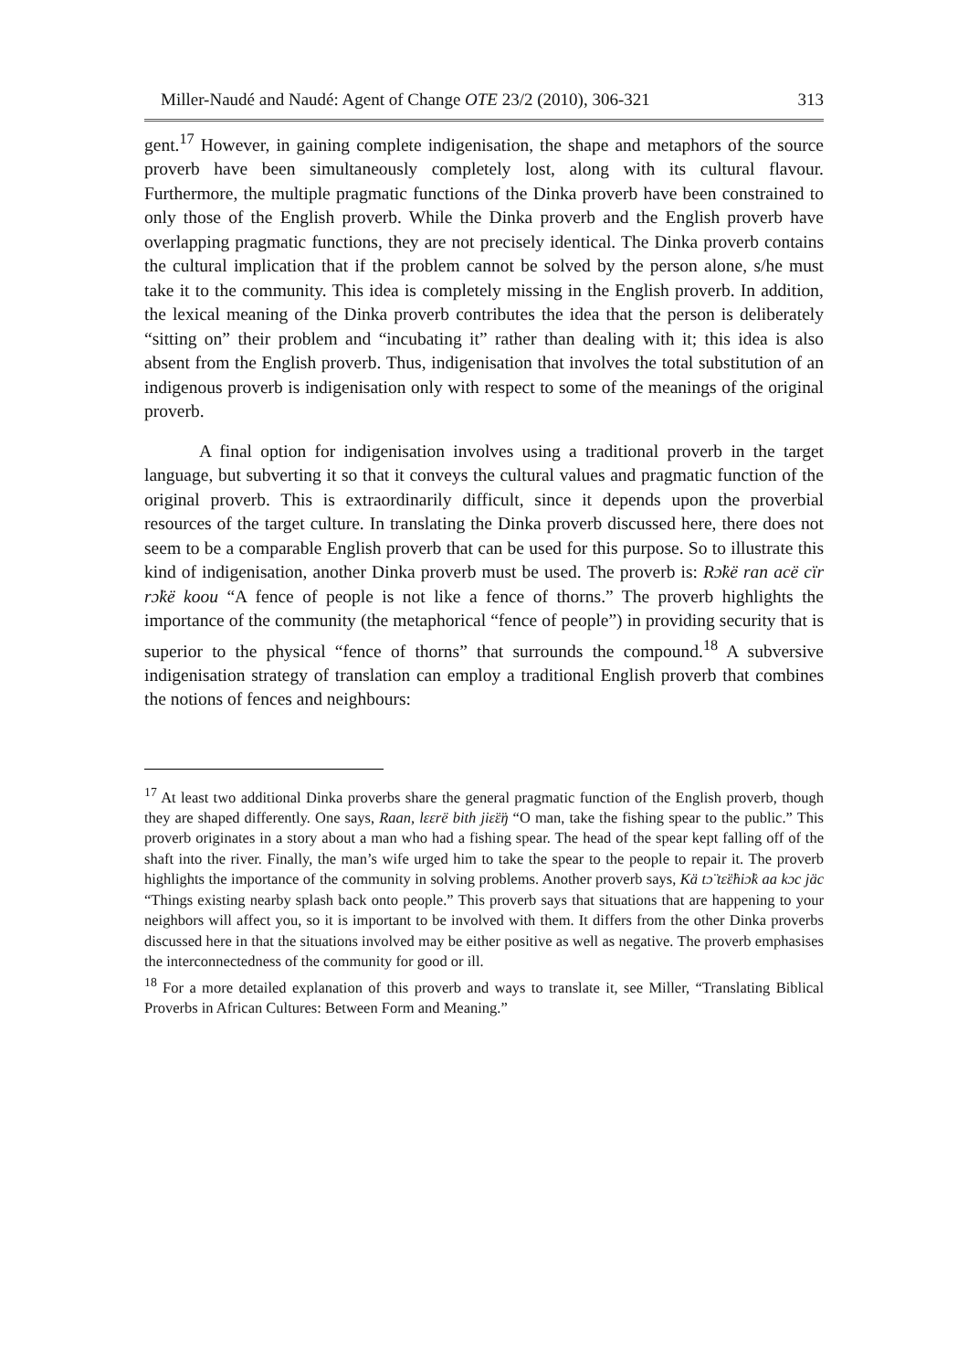Miller-Naudé and Naudé: Agent of Change OTE 23/2 (2010), 306-321 313
gent.<sup>17</sup> However, in gaining complete indigenisation, the shape and metaphors of the source proverb have been simultaneously completely lost, along with its cultural flavour. Furthermore, the multiple pragmatic functions of the Dinka proverb have been constrained to only those of the English proverb. While the Dinka proverb and the English proverb have overlapping pragmatic functions, they are not precisely identical. The Dinka proverb contains the cultural implication that if the problem cannot be solved by the person alone, s/he must take it to the community. This idea is completely missing in the English proverb. In addition, the lexical meaning of the Dinka proverb contributes the idea that the person is deliberately “sitting on” their problem and “incubating it” rather than dealing with it; this idea is also absent from the English proverb. Thus, indigenisation that involves the total substitution of an indigenous proverb is indigenisation only with respect to some of the meanings of the original proverb.
A final option for indigenisation involves using a traditional proverb in the target language, but subverting it so that it conveys the cultural values and pragmatic function of the original proverb. This is extraordinarily difficult, since it depends upon the proverbial resources of the target culture. In translating the Dinka proverb discussed here, there does not seem to be a comparable English proverb that can be used for this purpose. So to illustrate this kind of indigenisation, another Dinka proverb must be used. The proverb is: Rɔ̈kë ran acë cïr rɔ̈kë koou “A fence of people is not like a fence of thorns.” The proverb highlights the importance of the community (the metaphorical “fence of people”) in providing security that is superior to the physical “fence of thorns” that surrounds the compound.<sup>18</sup> A subversive indigenisation strategy of translation can employ a traditional English proverb that combines the notions of fences and neighbours:
<sup>17</sup> At least two additional Dinka proverbs share the general pragmatic function of the English proverb, though they are shaped differently. One says, Raan, lɛɛrë bith jiɛ̈ɛ̈ŋ “O man, take the fishing spear to the public.” This proverb originates in a story about a man who had a fishing spear. The head of the spear kept falling off of the shaft into the river. Finally, the man’s wife urged him to take the spear to the people to repair it. The proverb highlights the importance of the community in solving problems. Another proverb says, Kä tɔ̈ tɛ̈ɛ̈hiɔ̈k aa kɔc jäc “Things existing nearby splash back onto people.” This proverb says that situations that are happening to your neighbors will affect you, so it is important to be involved with them. It differs from the other Dinka proverbs discussed here in that the situations involved may be either positive as well as negative. The proverb emphasises the interconnectedness of the community for good or ill.
<sup>18</sup> For a more detailed explanation of this proverb and ways to translate it, see Miller, “Translating Biblical Proverbs in African Cultures: Between Form and Meaning.”